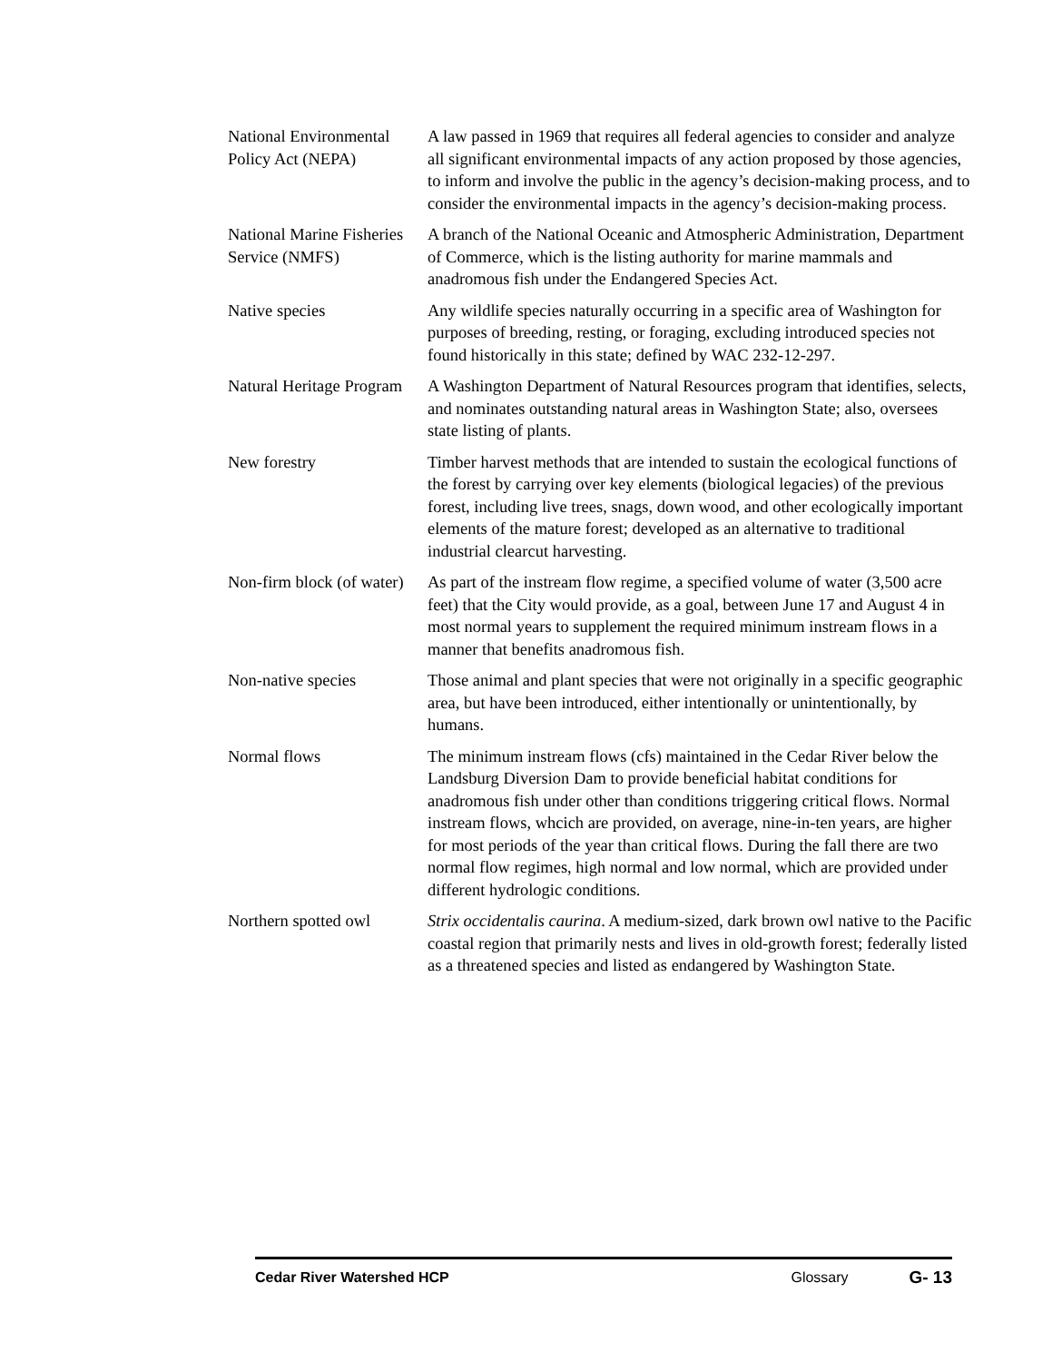National Environmental Policy Act (NEPA)
A law passed in 1969 that requires all federal agencies to consider and analyze all significant environmental impacts of any action proposed by those agencies, to inform and involve the public in the agency’s decision-making process, and to consider the environmental impacts in the agency’s decision-making process.
National Marine Fisheries Service (NMFS)
A branch of the National Oceanic and Atmospheric Administration, Department of Commerce, which is the listing authority for marine mammals and anadromous fish under the Endangered Species Act.
Native species Any wildlife species naturally occurring in a specific area of Washington for purposes of breeding, resting, or foraging, excluding introduced species not found historically in this state; defined by WAC 232-12-297.
Natural Heritage Program
A Washington Department of Natural Resources program that identifies, selects, and nominates outstanding natural areas in Washington State; also, oversees state listing of plants.
New forestry Timber harvest methods that are intended to sustain the ecological functions of the forest by carrying over key elements (biological legacies) of the previous forest, including live trees, snags, down wood, and other ecologically important elements of the mature forest; developed as an alternative to traditional industrial clearcut harvesting.
Non-firm block (of water)
As part of the instream flow regime, a specified volume of water (3,500 acre feet) that the City would provide, as a goal, between June 17 and August 4 in most normal years to supplement the required minimum instream flows in a manner that benefits anadromous fish.
Non-native species Those animal and plant species that were not originally in a specific geographic area, but have been introduced, either intentionally or unintentionally, by humans.
Normal flows The minimum instream flows (cfs) maintained in the Cedar River below the Landsburg Diversion Dam to provide beneficial habitat conditions for anadromous fish under other than conditions triggering critical flows. Normal instream flows, whcich are provided, on average, nine-in-ten years, are higher for most periods of the year than critical flows. During the fall there are two normal flow regimes, high normal and low normal, which are provided under different hydrologic conditions.
Northern spotted owl
Strix occidentalis caurina. A medium-sized, dark brown owl native to the Pacific coastal region that primarily nests and lives in old-growth forest; federally listed as a threatened species and listed as endangered by Washington State.
Cedar River Watershed HCP Glossary G- 13